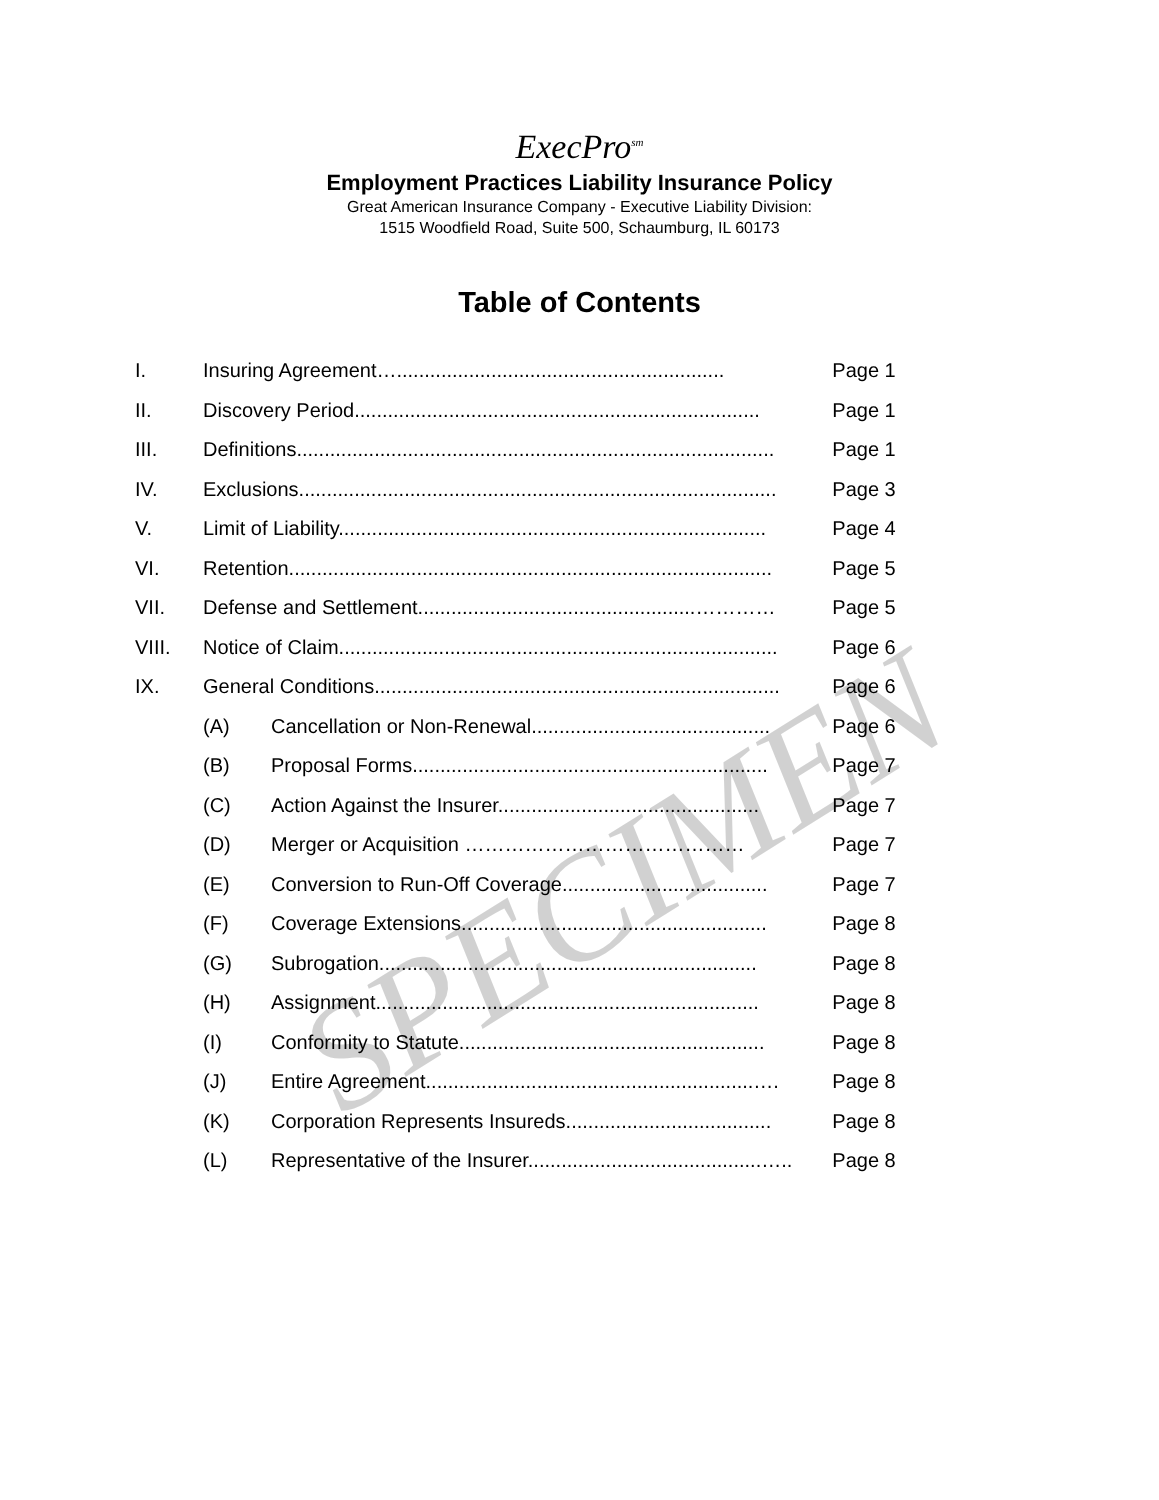ExecPro<sup>sm</sup>
Employment Practices Liability Insurance Policy
Great American Insurance Company - Executive Liability Division:
1515 Woodfield Road, Suite 500, Schaumburg, IL 60173
Table of Contents
| I. | Insuring Agreement…........................................................... | | Page 1 |
| II. | Discovery Period......................................................................... | | Page 1 |
| III. | Definitions...................................................................................... | | Page 1 |
| IV. | Exclusions...................................................................................... | | Page 3 |
| V. | Limit of Liability............................................................................. | | Page 4 |
| VI. | Retention....................................................................................... | | Page 5 |
| VII. | Defense and Settlement..................................................………… | | Page 5 |
| VIII. | Notice of Claim............................................................................... | | Page 6 |
| IX. | General Conditions......................................................................... | | Page 6 |
| | (A) | Cancellation or Non-Renewal........................................... | Page 6 |
| | (B) | Proposal Forms................................................................ | Page 7 |
| | (C) | Action Against the Insurer............................................... | Page 7 |
| | (D) | Merger or Acquisition …………………………………… | Page 7 |
| | (E) | Conversion to Run-Off Coverage..................................... | Page 7 |
| | (F) | Coverage Extensions....................................................... | Page 8 |
| | (G) | Subrogation.................................................................... | Page 8 |
| | (H) | Assignment..................................................................... | Page 8 |
| | (I) | Conformity to Statute....................................................... | Page 8 |
| | (J) | Entire Agreement...........................................................…. | Page 8 |
| | (K) | Corporation Represents Insureds..................................... | Page 8 |
| | (L) | Representative of the Insurer..........................................….. | Page 8 |
SPECIMEN